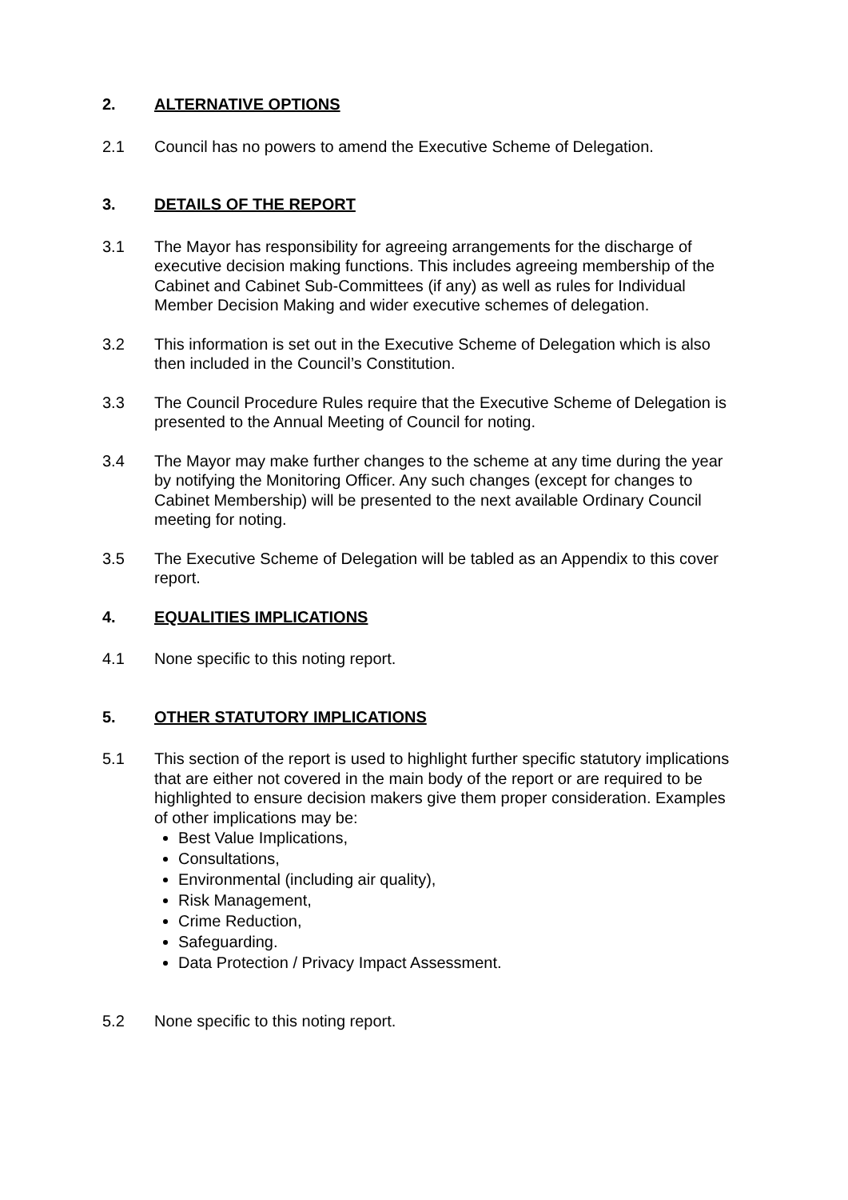2. ALTERNATIVE OPTIONS
2.1 Council has no powers to amend the Executive Scheme of Delegation.
3. DETAILS OF THE REPORT
3.1 The Mayor has responsibility for agreeing arrangements for the discharge of executive decision making functions. This includes agreeing membership of the Cabinet and Cabinet Sub-Committees (if any) as well as rules for Individual Member Decision Making and wider executive schemes of delegation.
3.2 This information is set out in the Executive Scheme of Delegation which is also then included in the Council’s Constitution.
3.3 The Council Procedure Rules require that the Executive Scheme of Delegation is presented to the Annual Meeting of Council for noting.
3.4 The Mayor may make further changes to the scheme at any time during the year by notifying the Monitoring Officer. Any such changes (except for changes to Cabinet Membership) will be presented to the next available Ordinary Council meeting for noting.
3.5 The Executive Scheme of Delegation will be tabled as an Appendix to this cover report.
4. EQUALITIES IMPLICATIONS
4.1 None specific to this noting report.
5. OTHER STATUTORY IMPLICATIONS
5.1 This section of the report is used to highlight further specific statutory implications that are either not covered in the main body of the report or are required to be highlighted to ensure decision makers give them proper consideration. Examples of other implications may be:
Best Value Implications,
Consultations,
Environmental (including air quality),
Risk Management,
Crime Reduction,
Safeguarding.
Data Protection / Privacy Impact Assessment.
5.2 None specific to this noting report.